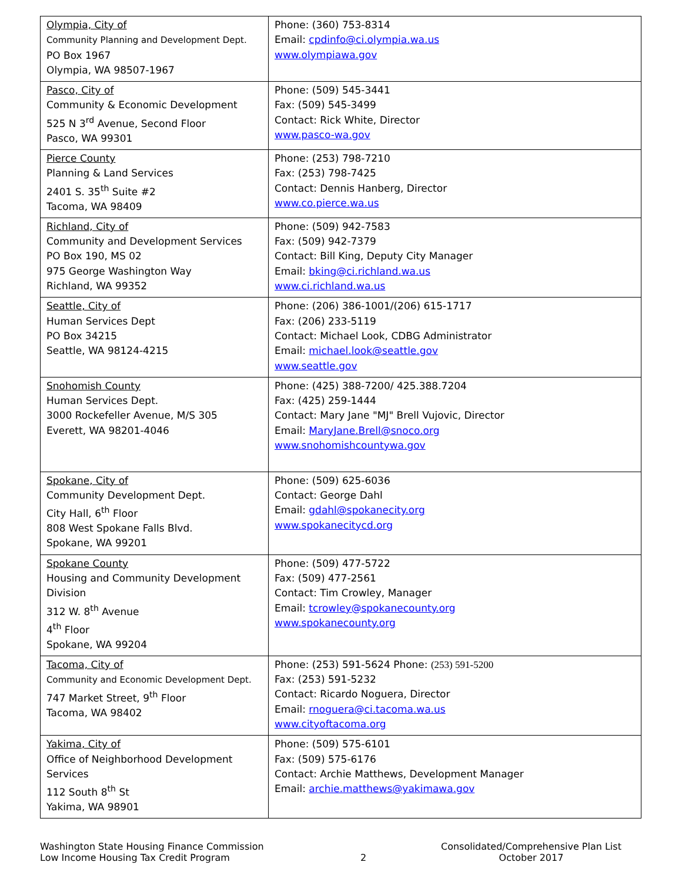| Olympia, City of Community Planning and Development Dept. PO Box 1967 Olympia, WA 98507-1967 | Phone: (360) 753-8314 Email: cpdinfo@ci.olympia.wa.us www.olympiawa.gov |
| Pasco, City of Community & Economic Development 525 N 3<sup>rd</sup> Avenue, Second Floor Pasco, WA 99301 | Phone: (509) 545-3441 Fax: (509) 545-3499 Contact: Rick White, Director www.pasco-wa.gov |
| Pierce County Planning & Land Services 2401 S. 35<sup>th</sup> Suite #2 Tacoma, WA 98409 | Phone: (253) 798-7210 Fax: (253) 798-7425 Contact: Dennis Hanberg, Director www.co.pierce.wa.us |
| Richland, City of Community and Development Services PO Box 190, MS 02 975 George Washington Way Richland, WA 99352 | Phone: (509) 942-7583 Fax: (509) 942-7379 Contact: Bill King, Deputy City Manager Email: bking@ci.richland.wa.us www.ci.richland.wa.us |
| Seattle, City of Human Services Dept PO Box 34215 Seattle, WA 98124-4215 | Phone: (206) 386-1001/(206) 615-1717 Fax: (206) 233-5119 Contact: Michael Look, CDBG Administrator Email: michael.look@seattle.gov www.seattle.gov |
| Snohomish County Human Services Dept. 3000 Rockefeller Avenue, M/S 305 Everett, WA 98201-4046 | Phone: (425) 388-7200/ 425.388.7204 Fax: (425) 259-1444 Contact: Mary Jane "MJ" Brell Vujovic, Director Email: MaryJane.Brell@snoco.org www.snohomishcountywa.gov |
| Spokane, City of Community Development Dept. City Hall, 6<sup>th</sup> Floor 808 West Spokane Falls Blvd. Spokane, WA 99201 | Phone: (509) 625-6036 Contact: George Dahl Email: gdahl@spokanecity.org www.spokanecitycd.org |
| Spokane County Housing and Community Development Division 312 W. 8<sup>th</sup> Avenue 4<sup>th</sup> Floor Spokane, WA 99204 | Phone: (509) 477-5722 Fax: (509) 477-2561 Contact: Tim Crowley, Manager Email: tcrowley@spokanecounty.org www.spokanecounty.org |
| Tacoma, City of Community and Economic Development Dept. 747 Market Street, 9<sup>th</sup> Floor Tacoma, WA 98402 | Phone: (253) 591-5624 Phone: (253) 591-5200 Fax: (253) 591-5232 Contact: Ricardo Noguera, Director Email: rnoguera@ci.tacoma.wa.us www.cityoftacoma.org |
| Yakima, City of Office of Neighborhood Development Services 112 South 8<sup>th</sup> St Yakima, WA 98901 | Phone: (509) 575-6101 Fax: (509) 575-6176 Contact: Archie Matthews, Development Manager Email: archie.matthews@yakimawa.gov |
Washington State Housing Finance Commission
Low Income Housing Tax Credit Program
2
Consolidated/Comprehensive Plan List
October 2017